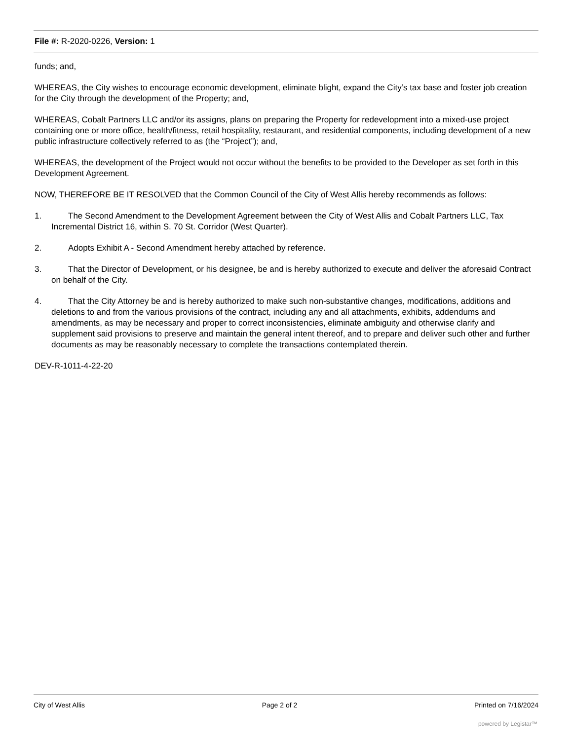File #: R-2020-0226, Version: 1
funds; and,
WHEREAS, the City wishes to encourage economic development, eliminate blight, expand the City’s tax base and foster job creation for the City through the development of the Property; and,
WHEREAS, Cobalt Partners LLC and/or its assigns, plans on preparing the Property for redevelopment into a mixed-use project containing one or more office, health/fitness, retail hospitality, restaurant, and residential components, including development of a new public infrastructure collectively referred to as (the “Project”); and,
WHEREAS, the development of the Project would not occur without the benefits to be provided to the Developer as set forth in this Development Agreement.
NOW, THEREFORE BE IT RESOLVED that the Common Council of the City of West Allis hereby recommends as follows:
1. The Second Amendment to the Development Agreement between the City of West Allis and Cobalt Partners LLC, Tax Incremental District 16, within S. 70 St. Corridor (West Quarter).
2. Adopts Exhibit A - Second Amendment hereby attached by reference.
3. That the Director of Development, or his designee, be and is hereby authorized to execute and deliver the aforesaid Contract on behalf of the City.
4. That the City Attorney be and is hereby authorized to make such non-substantive changes, modifications, additions and deletions to and from the various provisions of the contract, including any and all attachments, exhibits, addendums and amendments, as may be necessary and proper to correct inconsistencies, eliminate ambiguity and otherwise clarify and supplement said provisions to preserve and maintain the general intent thereof, and to prepare and deliver such other and further documents as may be reasonably necessary to complete the transactions contemplated therein.
DEV-R-1011-4-22-20
City of West Allis Page 2 of 2 Printed on 7/16/2024
powered by Legistar™